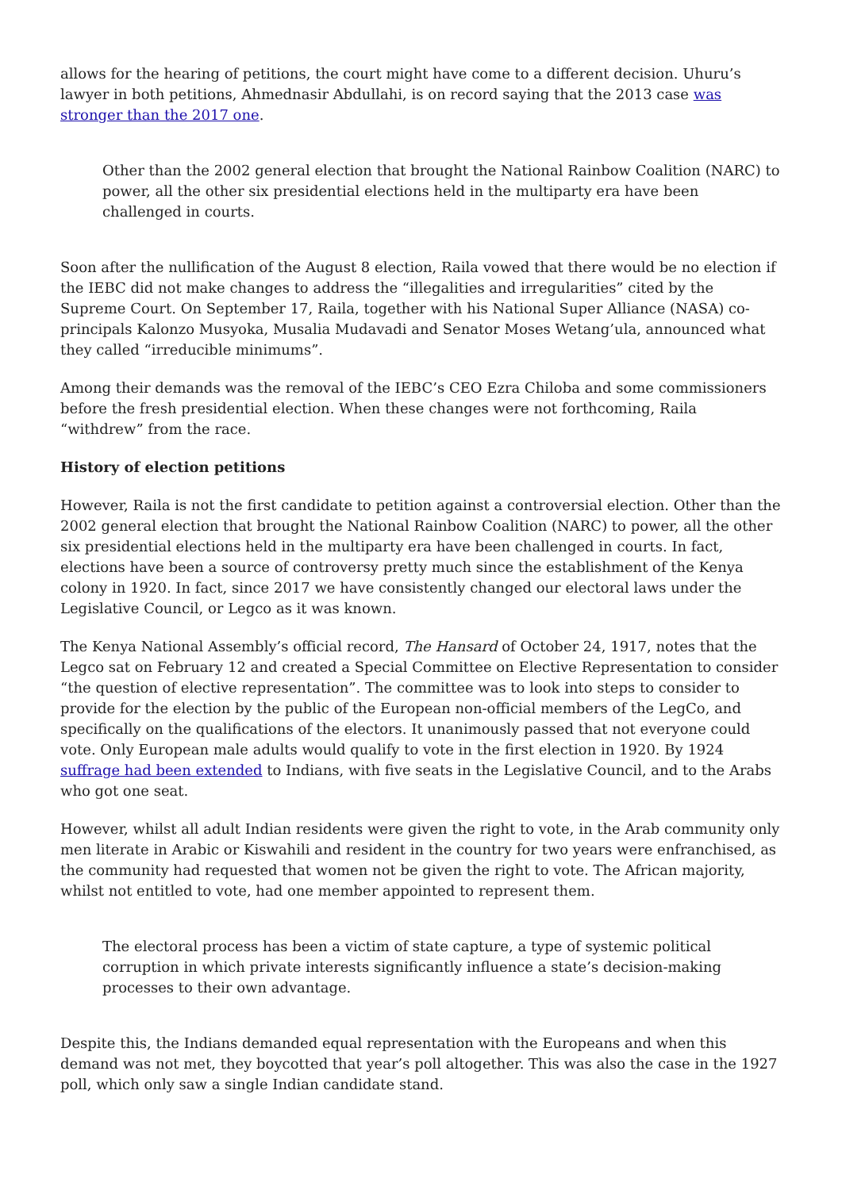allows for the hearing of petitions, the court might have come to a different decision. Uhuru’s lawyer in both petitions, Ahmednasir Abdullahi, is on record saying that the 2013 case was stronger than the 2017 one.
Other than the 2002 general election that brought the National Rainbow Coalition (NARC) to power, all the other six presidential elections held in the multiparty era have been challenged in courts.
Soon after the nullification of the August 8 election, Raila vowed that there would be no election if the IEBC did not make changes to address the “illegalities and irregularities” cited by the Supreme Court. On September 17, Raila, together with his National Super Alliance (NASA) co-principals Kalonzo Musyoka, Musalia Mudavadi and Senator Moses Wetang’ula, announced what they called “irreducible minimums”.
Among their demands was the removal of the IEBC’s CEO Ezra Chiloba and some commissioners before the fresh presidential election. When these changes were not forthcoming, Raila “withdrew” from the race.
History of election petitions
However, Raila is not the first candidate to petition against a controversial election. Other than the 2002 general election that brought the National Rainbow Coalition (NARC) to power, all the other six presidential elections held in the multiparty era have been challenged in courts. In fact, elections have been a source of controversy pretty much since the establishment of the Kenya colony in 1920. In fact, since 2017 we have consistently changed our electoral laws under the Legislative Council, or Legco as it was known.
The Kenya National Assembly’s official record, The Hansard of October 24, 1917, notes that the Legco sat on February 12 and created a Special Committee on Elective Representation to consider “the question of elective representation”. The committee was to look into steps to consider to provide for the election by the public of the European non-official members of the LegCo, and specifically on the qualifications of the electors. It unanimously passed that not everyone could vote. Only European male adults would qualify to vote in the first election in 1920. By 1924 suffrage had been extended to Indians, with five seats in the Legislative Council, and to the Arabs who got one seat.
However, whilst all adult Indian residents were given the right to vote, in the Arab community only men literate in Arabic or Kiswahili and resident in the country for two years were enfranchised, as the community had requested that women not be given the right to vote. The African majority, whilst not entitled to vote, had one member appointed to represent them.
The electoral process has been a victim of state capture, a type of systemic political corruption in which private interests significantly influence a state’s decision-making processes to their own advantage.
Despite this, the Indians demanded equal representation with the Europeans and when this demand was not met, they boycotted that year’s poll altogether. This was also the case in the 1927 poll, which only saw a single Indian candidate stand.